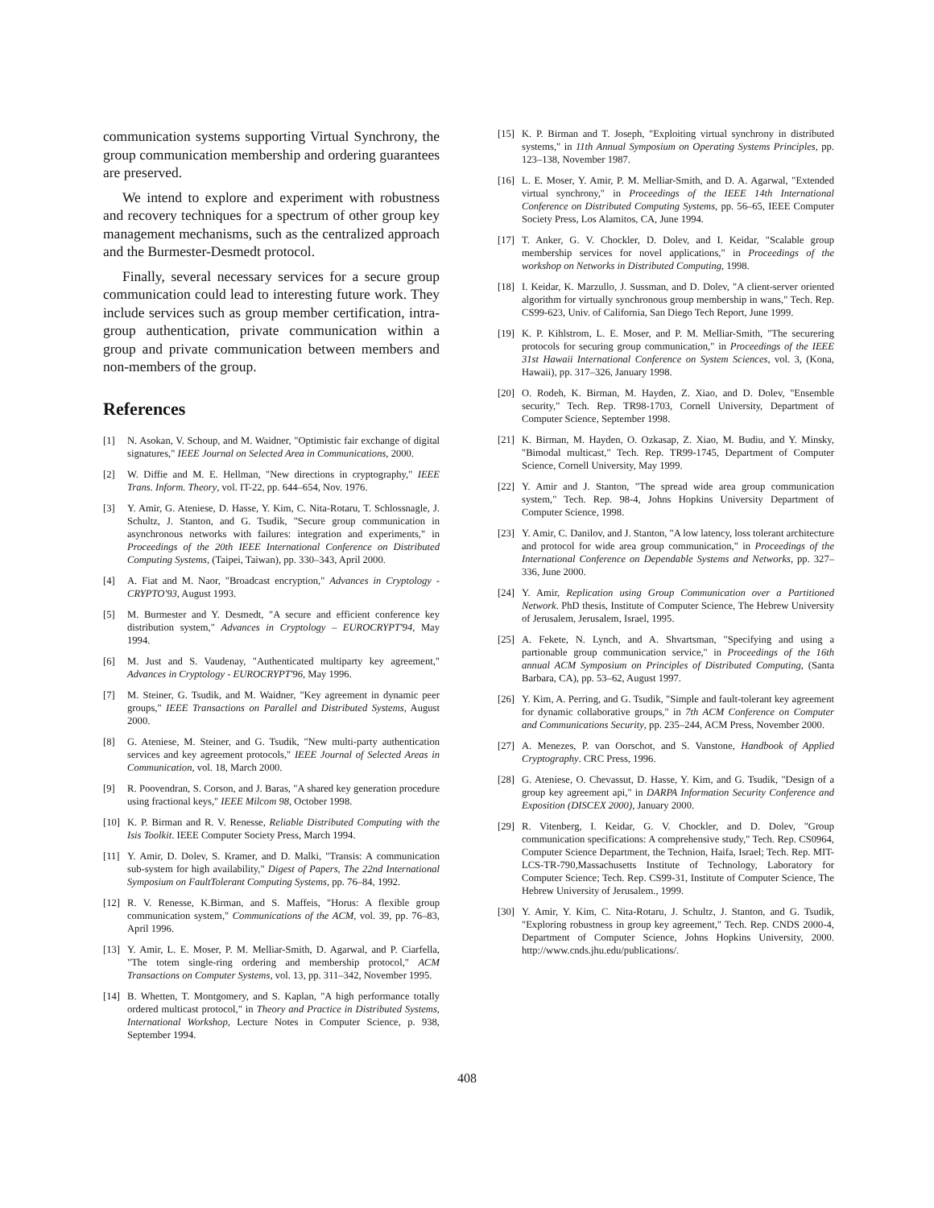communication systems supporting Virtual Synchrony, the group communication membership and ordering guarantees are preserved.
We intend to explore and experiment with robustness and recovery techniques for a spectrum of other group key management mechanisms, such as the centralized approach and the Burmester-Desmedt protocol.
Finally, several necessary services for a secure group communication could lead to interesting future work. They include services such as group member certification, intra-group authentication, private communication within a group and private communication between members and non-members of the group.
References
[1] N. Asokan, V. Schoup, and M. Waidner, "Optimistic fair exchange of digital signatures," IEEE Journal on Selected Area in Communications, 2000.
[2] W. Diffie and M. E. Hellman, "New directions in cryptography," IEEE Trans. Inform. Theory, vol. IT-22, pp. 644–654, Nov. 1976.
[3] Y. Amir, G. Ateniese, D. Hasse, Y. Kim, C. Nita-Rotaru, T. Schlossnagle, J. Schultz, J. Stanton, and G. Tsudik, "Secure group communication in asynchronous networks with failures: integration and experiments," in Proceedings of the 20th IEEE International Conference on Distributed Computing Systems, (Taipei, Taiwan), pp. 330–343, April 2000.
[4] A. Fiat and M. Naor, "Broadcast encryption," Advances in Cryptology - CRYPTO'93, August 1993.
[5] M. Burmester and Y. Desmedt, "A secure and efficient conference key distribution system," Advances in Cryptology – EUROCRYPT'94, May 1994.
[6] M. Just and S. Vaudenay, "Authenticated multiparty key agreement," Advances in Cryptology - EUROCRYPT'96, May 1996.
[7] M. Steiner, G. Tsudik, and M. Waidner, "Key agreement in dynamic peer groups," IEEE Transactions on Parallel and Distributed Systems, August 2000.
[8] G. Ateniese, M. Steiner, and G. Tsudik, "New multi-party authentication services and key agreement protocols," IEEE Journal of Selected Areas in Communication, vol. 18, March 2000.
[9] R. Poovendran, S. Corson, and J. Baras, "A shared key generation procedure using fractional keys," IEEE Milcom 98, October 1998.
[10] K. P. Birman and R. V. Renesse, Reliable Distributed Computing with the Isis Toolkit. IEEE Computer Society Press, March 1994.
[11] Y. Amir, D. Dolev, S. Kramer, and D. Malki, "Transis: A communication sub-system for high availability," Digest of Papers, The 22nd International Symposium on FaultTolerant Computing Systems, pp. 76–84, 1992.
[12] R. V. Renesse, K.Birman, and S. Maffeis, "Horus: A flexible group communication system," Communications of the ACM, vol. 39, pp. 76–83, April 1996.
[13] Y. Amir, L. E. Moser, P. M. Melliar-Smith, D. Agarwal, and P. Ciarfella, "The totem single-ring ordering and membership protocol," ACM Transactions on Computer Systems, vol. 13, pp. 311–342, November 1995.
[14] B. Whetten, T. Montgomery, and S. Kaplan, "A high performance totally ordered multicast protocol," in Theory and Practice in Distributed Systems, International Workshop, Lecture Notes in Computer Science, p. 938, September 1994.
[15] K. P. Birman and T. Joseph, "Exploiting virtual synchrony in distributed systems," in 11th Annual Symposium on Operating Systems Principles, pp. 123–138, November 1987.
[16] L. E. Moser, Y. Amir, P. M. Melliar-Smith, and D. A. Agarwal, "Extended virtual synchrony," in Proceedings of the IEEE 14th International Conference on Distributed Computing Systems, pp. 56–65, IEEE Computer Society Press, Los Alamitos, CA, June 1994.
[17] T. Anker, G. V. Chockler, D. Dolev, and I. Keidar, "Scalable group membership services for novel applications," in Proceedings of the workshop on Networks in Distributed Computing, 1998.
[18] I. Keidar, K. Marzullo, J. Sussman, and D. Dolev, "A client-server oriented algorithm for virtually synchronous group membership in wans," Tech. Rep. CS99-623, Univ. of California, San Diego Tech Report, June 1999.
[19] K. P. Kihlstrom, L. E. Moser, and P. M. Melliar-Smith, "The securering protocols for securing group communication," in Proceedings of the IEEE 31st Hawaii International Conference on System Sciences, vol. 3, (Kona, Hawaii), pp. 317–326, January 1998.
[20] O. Rodeh, K. Birman, M. Hayden, Z. Xiao, and D. Dolev, "Ensemble security," Tech. Rep. TR98-1703, Cornell University, Department of Computer Science, September 1998.
[21] K. Birman, M. Hayden, O. Ozkasap, Z. Xiao, M. Budiu, and Y. Minsky, "Bimodal multicast," Tech. Rep. TR99-1745, Department of Computer Science, Cornell University, May 1999.
[22] Y. Amir and J. Stanton, "The spread wide area group communication system," Tech. Rep. 98-4, Johns Hopkins University Department of Computer Science, 1998.
[23] Y. Amir, C. Danilov, and J. Stanton, "A low latency, loss tolerant architecture and protocol for wide area group communication," in Proceedings of the International Conference on Dependable Systems and Networks, pp. 327–336, June 2000.
[24] Y. Amir, Replication using Group Communication over a Partitioned Network. PhD thesis, Institute of Computer Science, The Hebrew University of Jerusalem, Jerusalem, Israel, 1995.
[25] A. Fekete, N. Lynch, and A. Shvartsman, "Specifying and using a partionable group communication service," in Proceedings of the 16th annual ACM Symposium on Principles of Distributed Computing, (Santa Barbara, CA), pp. 53–62, August 1997.
[26] Y. Kim, A. Perring, and G. Tsudik, "Simple and fault-tolerant key agreement for dynamic collaborative groups," in 7th ACM Conference on Computer and Communications Security, pp. 235–244, ACM Press, November 2000.
[27] A. Menezes, P. van Oorschot, and S. Vanstone, Handbook of Applied Cryptography. CRC Press, 1996.
[28] G. Ateniese, O. Chevassut, D. Hasse, Y. Kim, and G. Tsudik, "Design of a group key agreement api," in DARPA Information Security Conference and Exposition (DISCEX 2000), January 2000.
[29] R. Vitenberg, I. Keidar, G. V. Chockler, and D. Dolev, "Group communication specifications: A comprehensive study," Tech. Rep. CS0964, Computer Science Department, the Technion, Haifa, Israel; Tech. Rep. MIT-LCS-TR-790,Massachusetts Institute of Technology, Laboratory for Computer Science; Tech. Rep. CS99-31, Institute of Computer Science, The Hebrew University of Jerusalem., 1999.
[30] Y. Amir, Y. Kim, C. Nita-Rotaru, J. Schultz, J. Stanton, and G. Tsudik, "Exploring robustness in group key agreement," Tech. Rep. CNDS 2000-4, Department of Computer Science, Johns Hopkins University, 2000. http://www.cnds.jhu.edu/publications/.
408